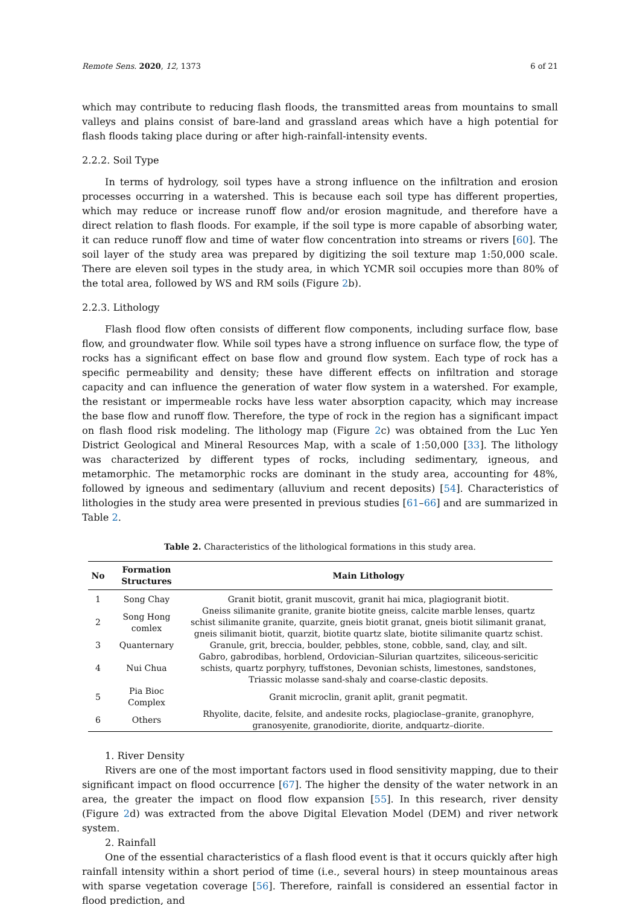Remote Sens. 2020, 12, 1373 6 of 21
which may contribute to reducing flash floods, the transmitted areas from mountains to small valleys and plains consist of bare-land and grassland areas which have a high potential for flash floods taking place during or after high-rainfall-intensity events.
2.2.2. Soil Type
In terms of hydrology, soil types have a strong influence on the infiltration and erosion processes occurring in a watershed. This is because each soil type has different properties, which may reduce or increase runoff flow and/or erosion magnitude, and therefore have a direct relation to flash floods. For example, if the soil type is more capable of absorbing water, it can reduce runoff flow and time of water flow concentration into streams or rivers [60]. The soil layer of the study area was prepared by digitizing the soil texture map 1:50,000 scale. There are eleven soil types in the study area, in which YCMR soil occupies more than 80% of the total area, followed by WS and RM soils (Figure 2b).
2.2.3. Lithology
Flash flood flow often consists of different flow components, including surface flow, base flow, and groundwater flow. While soil types have a strong influence on surface flow, the type of rocks has a significant effect on base flow and ground flow system. Each type of rock has a specific permeability and density; these have different effects on infiltration and storage capacity and can influence the generation of water flow system in a watershed. For example, the resistant or impermeable rocks have less water absorption capacity, which may increase the base flow and runoff flow. Therefore, the type of rock in the region has a significant impact on flash flood risk modeling. The lithology map (Figure 2c) was obtained from the Luc Yen District Geological and Mineral Resources Map, with a scale of 1:50,000 [33]. The lithology was characterized by different types of rocks, including sedimentary, igneous, and metamorphic. The metamorphic rocks are dominant in the study area, accounting for 48%, followed by igneous and sedimentary (alluvium and recent deposits) [54]. Characteristics of lithologies in the study area were presented in previous studies [61–66] and are summarized in Table 2.
Table 2. Characteristics of the lithological formations in this study area.
| No | Formation Structures | Main Lithology |
| --- | --- | --- |
| 1 | Song Chay | Granit biotit, granit muscovit, granit hai mica, plagiogranit biotit. |
| 2 | Song Hong comlex | Gneiss silimanite granite, granite biotite gneiss, calcite marble lenses, quartz schist silimanite granite, quarzite, gneis biotit granat, gneis biotit silimanit granat, gneis silimanit biotit, quarzit, biotite quartz slate, biotite silimanite quartz schist. |
| 3 | Quanternary | Granule, grit, breccia, boulder, pebbles, stone, cobble, sand, clay, and silt. |
| 4 | Nui Chua | Gabro, gabrodibas, horblend, Ordovician–Silurian quartzites, siliceous-sericitic schists, quartz porphyry, tuffstones, Devonian schists, limestones, sandstones, Triassic molasse sand-shaly and coarse-clastic deposits. |
| 5 | Pia Bioc Complex | Granit microclin, granit aplit, granit pegmatit. |
| 6 | Others | Rhyolite, dacite, felsite, and andesite rocks, plagioclase–granite, granophyre, granosyenite, granodiorite, diorite, andquartz–diorite. |
1. River Density
Rivers are one of the most important factors used in flood sensitivity mapping, due to their significant impact on flood occurrence [67]. The higher the density of the water network in an area, the greater the impact on flood flow expansion [55]. In this research, river density (Figure 2d) was extracted from the above Digital Elevation Model (DEM) and river network system.
2. Rainfall
One of the essential characteristics of a flash flood event is that it occurs quickly after high rainfall intensity within a short period of time (i.e., several hours) in steep mountainous areas with sparse vegetation coverage [56]. Therefore, rainfall is considered an essential factor in flood prediction, and